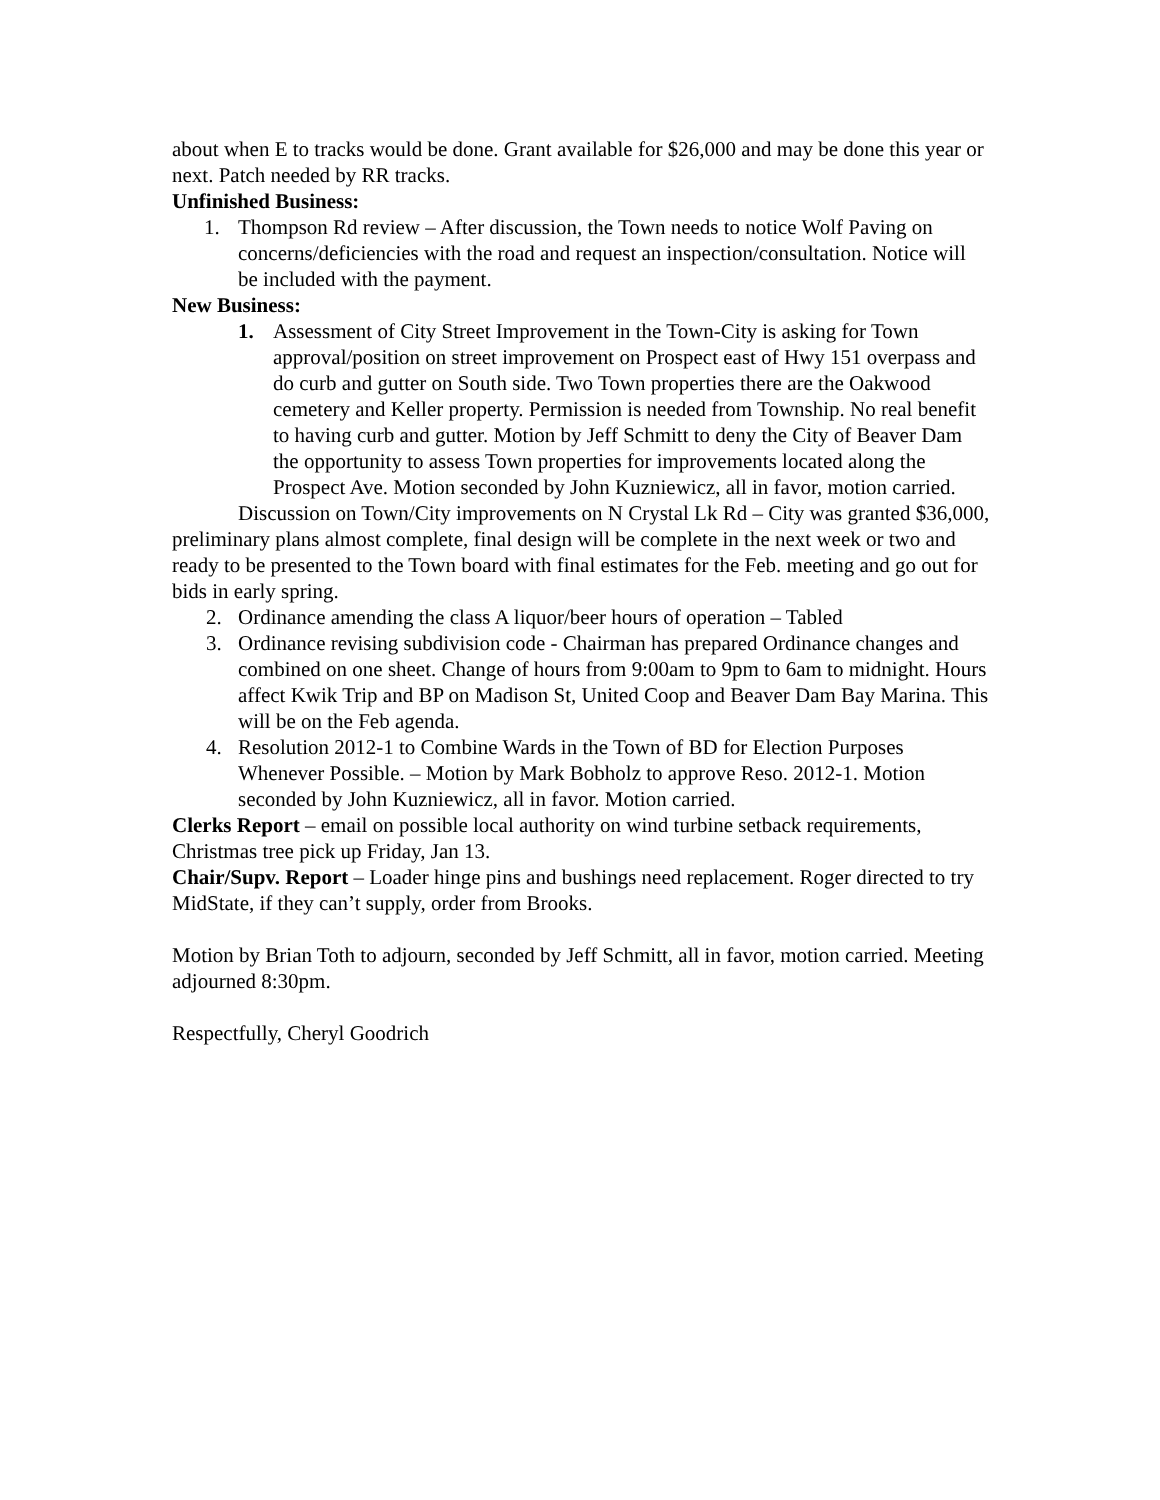about when E to tracks would be done. Grant available for $26,000 and may be done this year or next. Patch needed by RR tracks.
Unfinished Business:
1. Thompson Rd review – After discussion, the Town needs to notice Wolf Paving on concerns/deficiencies with the road and request an inspection/consultation. Notice will be included with the payment.
New Business:
1. Assessment of City Street Improvement in the Town-City is asking for Town approval/position on street improvement on Prospect east of Hwy 151 overpass and do curb and gutter on South side. Two Town properties there are the Oakwood cemetery and Keller property. Permission is needed from Township. No real benefit to having curb and gutter. Motion by Jeff Schmitt to deny the City of Beaver Dam the opportunity to assess Town properties for improvements located along the Prospect Ave. Motion seconded by John Kuzniewicz, all in favor, motion carried.
Discussion on Town/City improvements on N Crystal Lk Rd – City was granted $36,000, preliminary plans almost complete, final design will be complete in the next week or two and ready to be presented to the Town board with final estimates for the Feb. meeting and go out for bids in early spring.
2. Ordinance amending the class A liquor/beer hours of operation – Tabled
3. Ordinance revising subdivision code - Chairman has prepared Ordinance changes and combined on one sheet. Change of hours from 9:00am to 9pm to 6am to midnight. Hours affect Kwik Trip and BP on Madison St, United Coop and Beaver Dam Bay Marina. This will be on the Feb agenda.
4. Resolution 2012-1 to Combine Wards in the Town of BD for Election Purposes Whenever Possible. – Motion by Mark Bobholz to approve Reso. 2012-1. Motion seconded by John Kuzniewicz, all in favor. Motion carried.
Clerks Report – email on possible local authority on wind turbine setback requirements, Christmas tree pick up Friday, Jan 13.
Chair/Supv. Report – Loader hinge pins and bushings need replacement. Roger directed to try MidState, if they can’t supply, order from Brooks.
Motion by Brian Toth to adjourn, seconded by Jeff Schmitt, all in favor, motion carried. Meeting adjourned 8:30pm.
Respectfully, Cheryl Goodrich